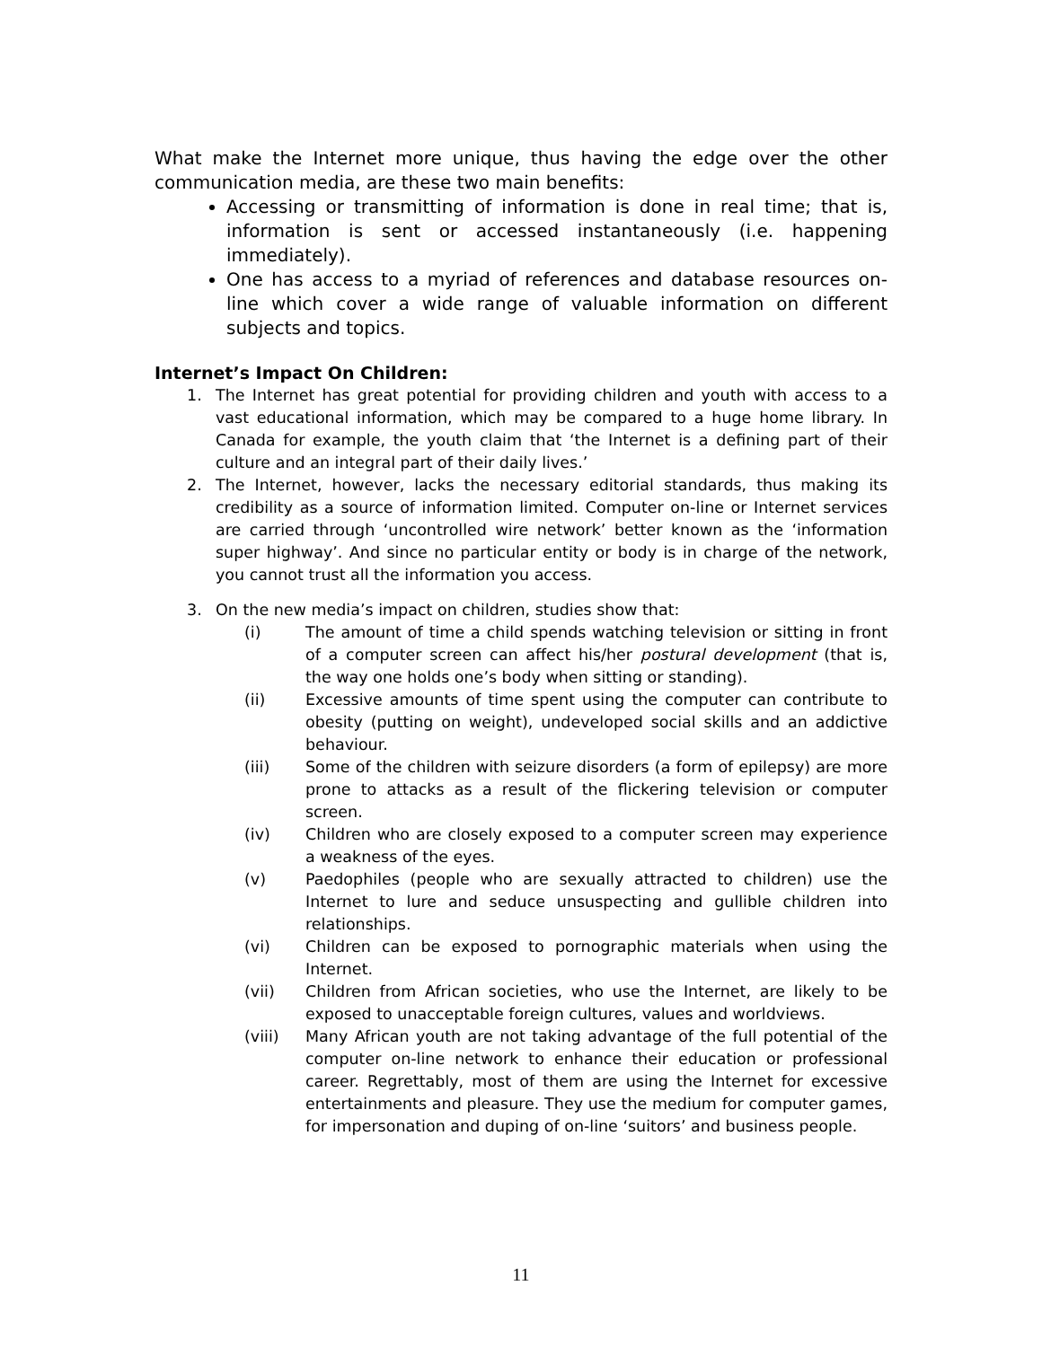What make the Internet more unique, thus having the edge over the other communication media, are these two main benefits:
Accessing or transmitting of information is done in real time; that is, information is sent or accessed instantaneously (i.e. happening immediately).
One has access to a myriad of references and database resources on-line which cover a wide range of valuable information on different subjects and topics.
Internet’s Impact On Children:
1. The Internet has great potential for providing children and youth with access to a vast educational information, which may be compared to a huge home library. In Canada for example, the youth claim that ‘the Internet is a defining part of their culture and an integral part of their daily lives.’
2. The Internet, however, lacks the necessary editorial standards, thus making its credibility as a source of information limited. Computer on-line or Internet services are carried through ‘uncontrolled wire network’ better known as the ‘information super highway’. And since no particular entity or body is in charge of the network, you cannot trust all the information you access.
3. On the new media’s impact on children, studies show that:
(i) The amount of time a child spends watching television or sitting in front of a computer screen can affect his/her postural development (that is, the way one holds one’s body when sitting or standing).
(ii) Excessive amounts of time spent using the computer can contribute to obesity (putting on weight), undeveloped social skills and an addictive behaviour.
(iii) Some of the children with seizure disorders (a form of epilepsy) are more prone to attacks as a result of the flickering television or computer screen.
(iv) Children who are closely exposed to a computer screen may experience a weakness of the eyes.
(v) Paedophiles (people who are sexually attracted to children) use the Internet to lure and seduce unsuspecting and gullible children into relationships.
(vi) Children can be exposed to pornographic materials when using the Internet.
(vii) Children from African societies, who use the Internet, are likely to be exposed to unacceptable foreign cultures, values and worldviews.
(viii) Many African youth are not taking advantage of the full potential of the computer on-line network to enhance their education or professional career. Regrettably, most of them are using the Internet for excessive entertainments and pleasure. They use the medium for computer games, for impersonation and duping of on-line ‘suitors’ and business people.
11